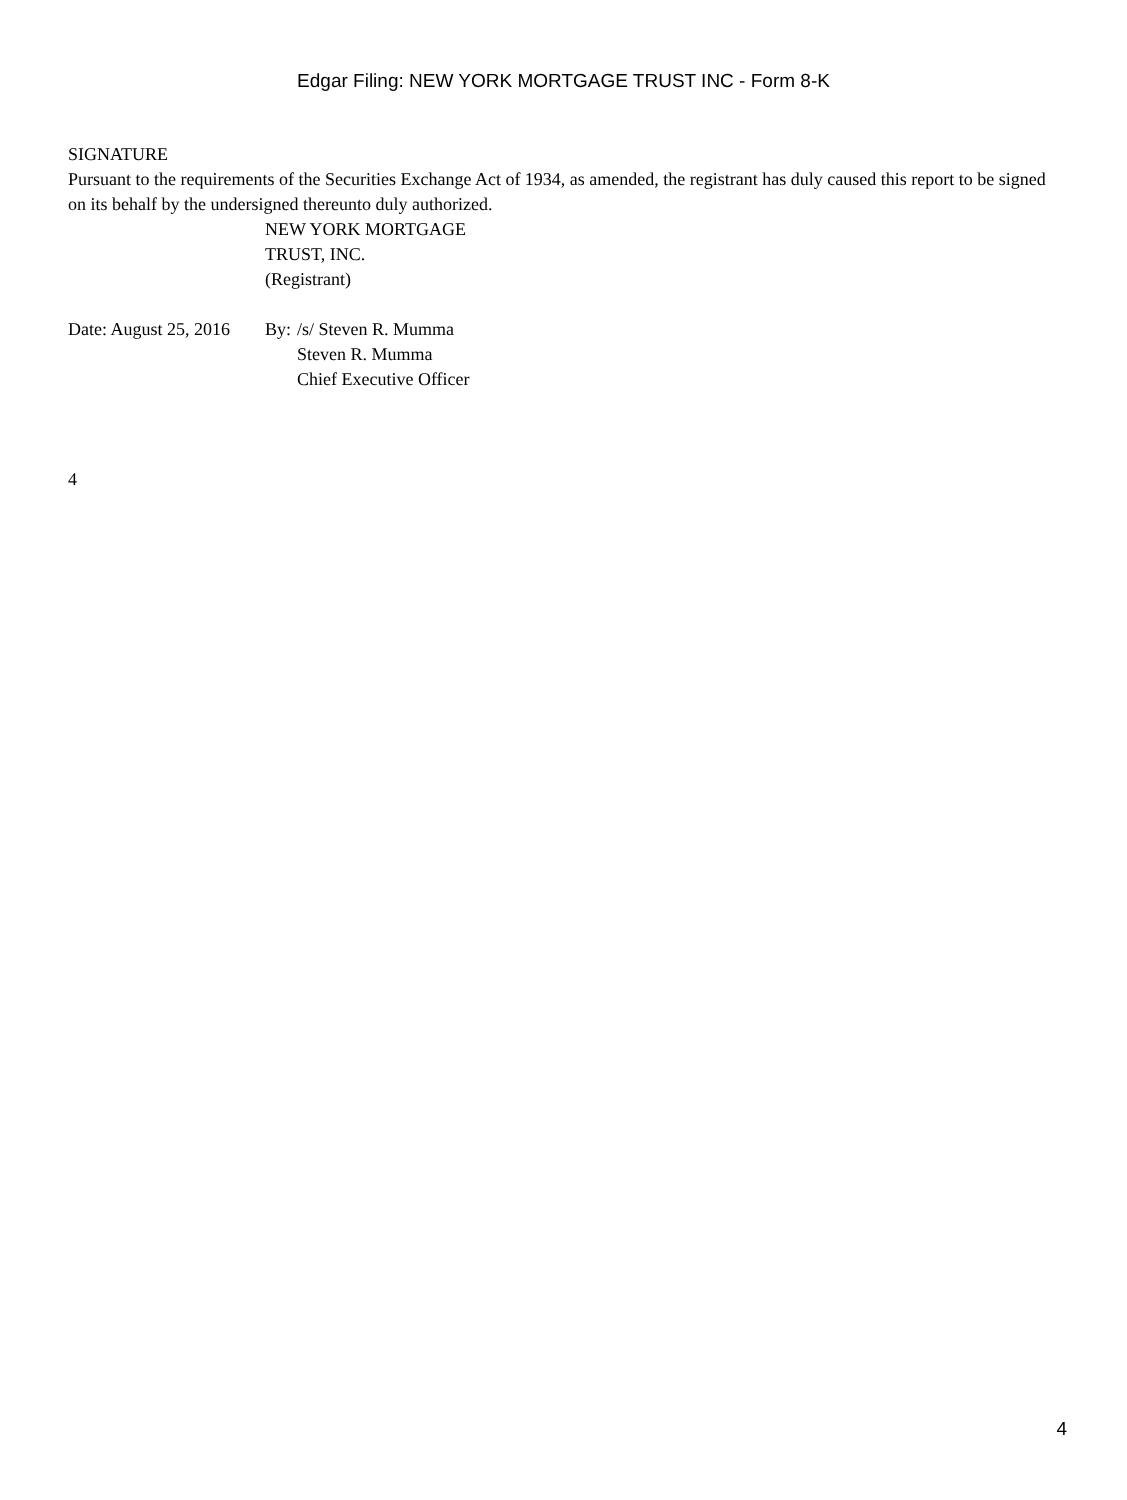Edgar Filing: NEW YORK MORTGAGE TRUST INC - Form 8-K
SIGNATURE
Pursuant to the requirements of the Securities Exchange Act of 1934, as amended, the registrant has duly caused this report to be signed on its behalf by the undersigned thereunto duly authorized.
NEW YORK MORTGAGE
TRUST, INC.
(Registrant)
| Date: August 25, 2016 | By: | /s/ Steven R. Mumma |
| | | Steven R. Mumma |
| | | Chief Executive Officer |
4
4